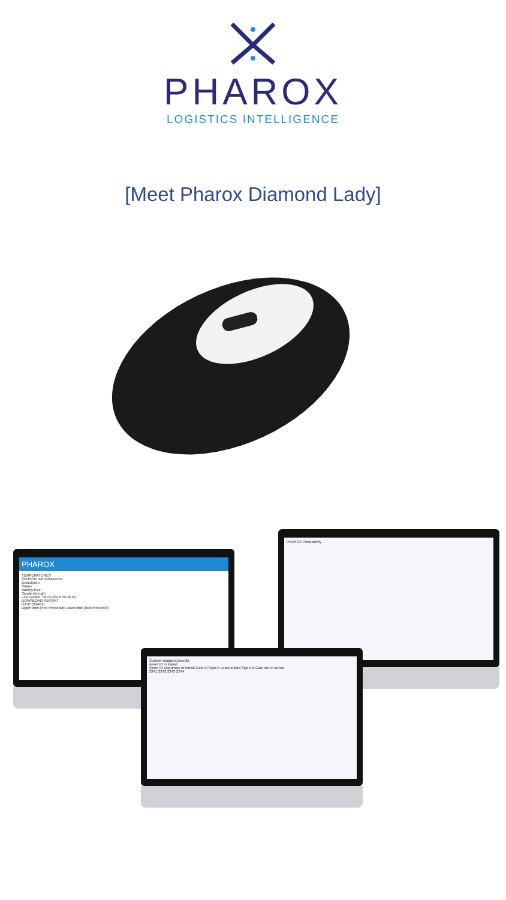PHAROX
LOGISTICS INTELLIGENCE
[Meet Pharox Diamond Lady]
PHAROX Productivity
PHAROX
TEMPERATURES
SENSOR INFORMATION
Description
Status
Battery level
Signal strength
Last update: 09-04-2018 09:36:56
DOWNLOAD REPORT
DASHBOARD
Upper limit (Red threshold) Lower limit (Red threshold)
Current situation AssetID
Asset ID in transit
Order ID Departure In transit Gate in Sign in Load/unload Sign out Gate out In transit
2341 2342 2343 2344